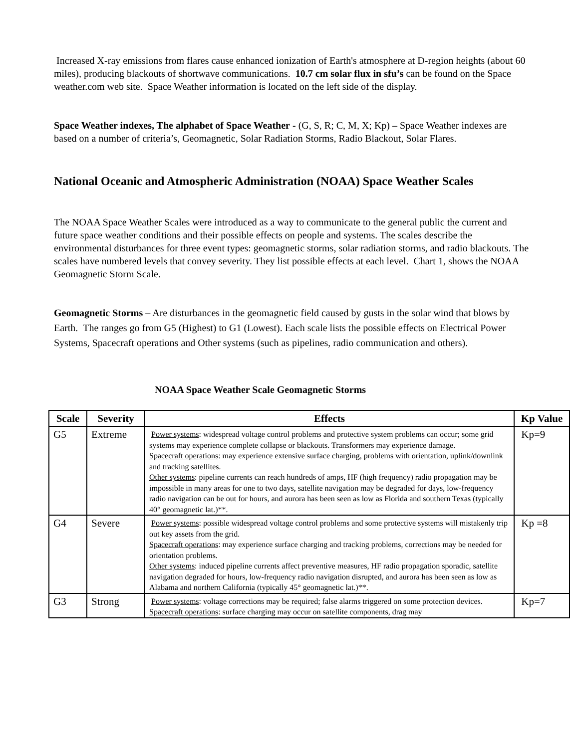Increased X-ray emissions from flares cause enhanced ionization of Earth's atmosphere at D-region heights (about 60 miles), producing blackouts of shortwave communications. 10.7 cm solar flux in sfu’s can be found on the Space weather.com web site. Space Weather information is located on the left side of the display.
Space Weather indexes, The alphabet of Space Weather - (G, S, R; C, M, X; Kp) – Space Weather indexes are based on a number of criteria’s, Geomagnetic, Solar Radiation Storms, Radio Blackout, Solar Flares.
National Oceanic and Atmospheric Administration (NOAA) Space Weather Scales
The NOAA Space Weather Scales were introduced as a way to communicate to the general public the current and future space weather conditions and their possible effects on people and systems. The scales describe the environmental disturbances for three event types: geomagnetic storms, solar radiation storms, and radio blackouts. The scales have numbered levels that convey severity. They list possible effects at each level. Chart 1, shows the NOAA Geomagnetic Storm Scale.
Geomagnetic Storms – Are disturbances in the geomagnetic field caused by gusts in the solar wind that blows by Earth. The ranges go from G5 (Highest) to G1 (Lowest). Each scale lists the possible effects on Electrical Power Systems, Spacecraft operations and Other systems (such as pipelines, radio communication and others).
NOAA Space Weather Scale Geomagnetic Storms
| Scale | Severity | Effects | Kp Value |
| --- | --- | --- | --- |
| G5 | Extreme | Power systems : widespread voltage control problems and protective system problems can occur; some grid systems may experience complete collapse or blackouts. Transformers may experience damage. Spacecraft operations : may experience extensive surface charging, problems with orientation, uplink/downlink and tracking satellites. Other systems : pipeline currents can reach hundreds of amps, HF (high frequency) radio propagation may be impossible in many areas for one to two days, satellite navigation may be degraded for days, low-frequency radio navigation can be out for hours, and aurora has been seen as low as Florida and southern Texas (typically 40° geomagnetic lat.)**. | Kp=9 |
| G4 | Severe | Power systems : possible widespread voltage control problems and some protective systems will mistakenly trip out key assets from the grid. Spacecraft operations : may experience surface charging and tracking problems, corrections may be needed for orientation problems. Other systems : induced pipeline currents affect preventive measures, HF radio propagation sporadic, satellite navigation degraded for hours, low-frequency radio navigation disrupted, and aurora has been seen as low as Alabama and northern California (typically 45° geomagnetic lat.)**. | Kp =8 |
| G3 | Strong | Power systems : voltage corrections may be required; false alarms triggered on some protection devices. Spacecraft operations : surface charging may occur on satellite components, drag may | Kp=7 |